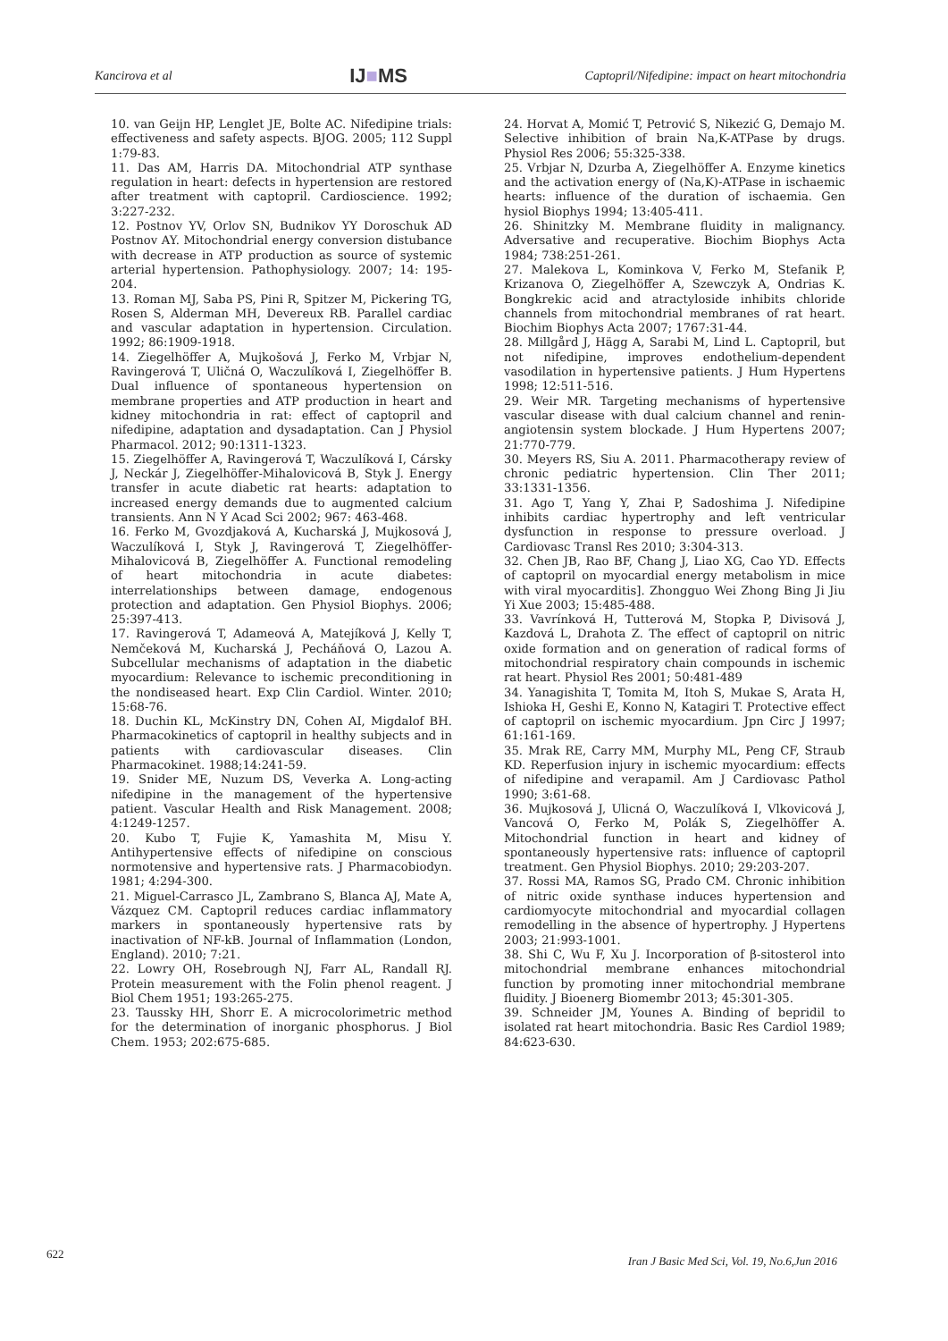Kancirova et al IJ■MS Captopril/Nifedipine: impact on heart mitochondria
10. van Geijn HP, Lenglet JE, Bolte AC. Nifedipine trials: effectiveness and safety aspects. BJOG. 2005; 112 Suppl 1:79-83.
11. Das AM, Harris DA. Mitochondrial ATP synthase regulation in heart: defects in hypertension are restored after treatment with captopril. Cardioscience. 1992; 3:227-232.
12. Postnov YV, Orlov SN, Budnikov YY Doroschuk AD Postnov AY. Mitochondrial energy conversion distubance with decrease in ATP production as source of systemic arterial hypertension. Pathophysiology. 2007; 14: 195-204.
13. Roman MJ, Saba PS, Pini R, Spitzer M, Pickering TG, Rosen S, Alderman MH, Devereux RB. Parallel cardiac and vascular adaptation in hypertension. Circulation. 1992; 86:1909-1918.
14. Ziegelhöffer A, Mujkošová J, Ferko M, Vrbjar N, Ravingerová T, Uličná O, Waczulíková I, Ziegelhöffer B. Dual influence of spontaneous hypertension on membrane properties and ATP production in heart and kidney mitochondria in rat: effect of captopril and nifedipine, adaptation and dysadaptation. Can J Physiol Pharmacol. 2012; 90:1311-1323.
15. Ziegelhöffer A, Ravingerová T, Waczulíková I, Cársky J, Neckár J, Ziegelhöffer-Mihalovicová B, Styk J. Energy transfer in acute diabetic rat hearts: adaptation to increased energy demands due to augmented calcium transients. Ann N Y Acad Sci 2002; 967: 463-468.
16. Ferko M, Gvozdjaková A, Kucharská J, Mujkosová J, Waczulíková I, Styk J, Ravingerová T, Ziegelhöffer-Mihalovicová B, Ziegelhöffer A. Functional remodeling of heart mitochondria in acute diabetes: interrelationships between damage, endogenous protection and adaptation. Gen Physiol Biophys. 2006; 25:397-413.
17. Ravingerová T, Adameová A, Matejíková J, Kelly T, Nemčeková M, Kucharská J, Pecháňová O, Lazou A. Subcellular mechanisms of adaptation in the diabetic myocardium: Relevance to ischemic preconditioning in the nondiseased heart. Exp Clin Cardiol. Winter. 2010; 15:68-76.
18. Duchin KL, McKinstry DN, Cohen AI, Migdalof BH. Pharmacokinetics of captopril in healthy subjects and in patients with cardiovascular diseases. Clin Pharmacokinet. 1988;14:241-59.
19. Snider ME, Nuzum DS, Veverka A. Long-acting nifedipine in the management of the hypertensive patient. Vascular Health and Risk Management. 2008; 4:1249-1257.
20. Kubo T, Fujie K, Yamashita M, Misu Y. Antihypertensive effects of nifedipine on conscious normotensive and hypertensive rats. J Pharmacobiodyn. 1981; 4:294-300.
21. Miguel-Carrasco JL, Zambrano S, Blanca AJ, Mate A, Vázquez CM. Captopril reduces cardiac inflammatory markers in spontaneously hypertensive rats by inactivation of NF-kB. Journal of Inflammation (London, England). 2010; 7:21.
22. Lowry OH, Rosebrough NJ, Farr AL, Randall RJ. Protein measurement with the Folin phenol reagent. J Biol Chem 1951; 193:265-275.
23. Taussky HH, Shorr E. A microcolorimetric method for the determination of inorganic phosphorus. J Biol Chem. 1953; 202:675-685.
24. Horvat A, Momić T, Petrović S, Nikezić G, Demajo M. Selective inhibition of brain Na,K-ATPase by drugs. Physiol Res 2006; 55:325-338.
25. Vrbjar N, Dzurba A, Ziegelhöffer A. Enzyme kinetics and the activation energy of (Na,K)-ATPase in ischaemic hearts: influence of the duration of ischaemia. Gen hysiol Biophys 1994; 13:405-411.
26. Shinitzky M. Membrane fluidity in malignancy. Adversative and recuperative. Biochim Biophys Acta 1984; 738:251-261.
27. Malekova L, Kominkova V, Ferko M, Stefanik P, Krizanova O, Ziegelhöffer A, Szewczyk A, Ondrias K. Bongkrekic acid and atractyloside inhibits chloride channels from mitochondrial membranes of rat heart. Biochim Biophys Acta 2007; 1767:31-44.
28. Millgård J, Hägg A, Sarabi M, Lind L. Captopril, but not nifedipine, improves endothelium-dependent vasodilation in hypertensive patients. J Hum Hypertens 1998; 12:511-516.
29. Weir MR. Targeting mechanisms of hypertensive vascular disease with dual calcium channel and renin-angiotensin system blockade. J Hum Hypertens 2007; 21:770-779.
30. Meyers RS, Siu A. 2011. Pharmacotherapy review of chronic pediatric hypertension. Clin Ther 2011; 33:1331-1356.
31. Ago T, Yang Y, Zhai P, Sadoshima J. Nifedipine inhibits cardiac hypertrophy and left ventricular dysfunction in response to pressure overload. J Cardiovasc Transl Res 2010; 3:304-313.
32. Chen JB, Rao BF, Chang J, Liao XG, Cao YD. Effects of captopril on myocardial energy metabolism in mice with viral myocarditis]. Zhongguo Wei Zhong Bing Ji Jiu Yi Xue 2003; 15:485-488.
33. Vavrínková H, Tutterová M, Stopka P, Divisová J, Kazdová L, Drahota Z. The effect of captopril on nitric oxide formation and on generation of radical forms of mitochondrial respiratory chain compounds in ischemic rat heart. Physiol Res 2001; 50:481-489
34. Yanagishita T, Tomita M, Itoh S, Mukae S, Arata H, Ishioka H, Geshi E, Konno N, Katagiri T. Protective effect of captopril on ischemic myocardium. Jpn Circ J 1997; 61:161-169.
35. Mrak RE, Carry MM, Murphy ML, Peng CF, Straub KD. Reperfusion injury in ischemic myocardium: effects of nifedipine and verapamil. Am J Cardiovasc Pathol 1990; 3:61-68.
36. Mujkosová J, Ulicná O, Waczulíková I, Vlkovicová J, Vancová O, Ferko M, Polák S, Ziegelhöffer A. Mitochondrial function in heart and kidney of spontaneously hypertensive rats: influence of captopril treatment. Gen Physiol Biophys. 2010; 29:203-207.
37. Rossi MA, Ramos SG, Prado CM. Chronic inhibition of nitric oxide synthase induces hypertension and cardiomyocyte mitochondrial and myocardial collagen remodelling in the absence of hypertrophy. J Hypertens 2003; 21:993-1001.
38. Shi C, Wu F, Xu J. Incorporation of β-sitosterol into mitochondrial membrane enhances mitochondrial function by promoting inner mitochondrial membrane fluidity. J Bioenerg Biomembr 2013; 45:301-305.
39. Schneider JM, Younes A. Binding of bepridil to isolated rat heart mitochondria. Basic Res Cardiol 1989; 84:623-630.
622 Iran J Basic Med Sci, Vol. 19, No.6,Jun 2016